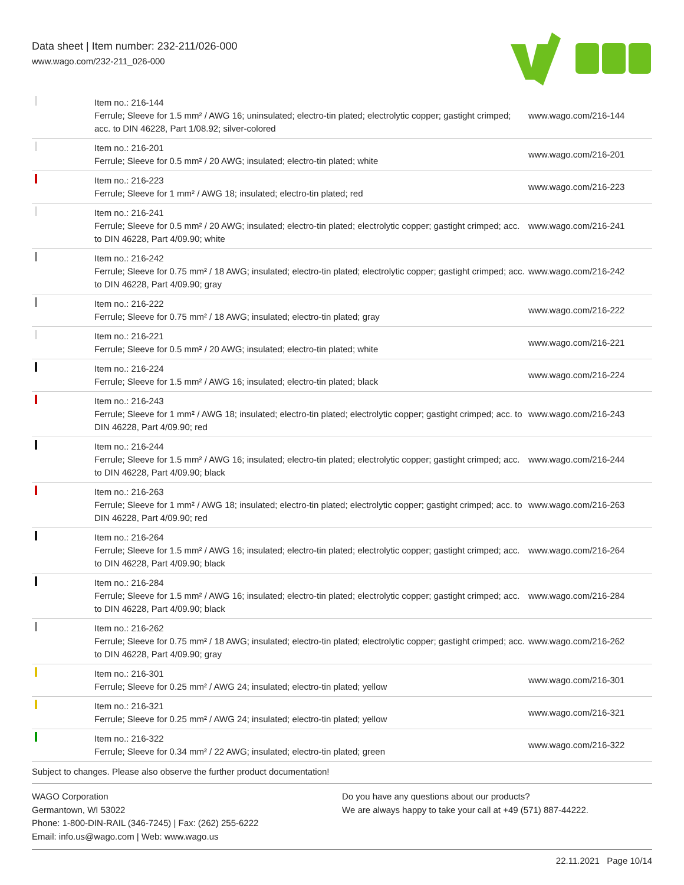Data sheet | Item number: 232-211/026-000
www.wago.com/232-211_026-000
| | Item no.: 216-144 Ferrule; Sleeve for 1.5 mm² / AWG 16; uninsulated; electro-tin plated; electrolytic copper; gastight crimped; acc. to DIN 46228, Part 1/08.92; silver-colored | www.wago.com/216-144 |
| | Item no.: 216-201 Ferrule; Sleeve for 0.5 mm² / 20 AWG; insulated; electro-tin plated; white | www.wago.com/216-201 |
| | Item no.: 216-223 Ferrule; Sleeve for 1 mm² / AWG 18; insulated; electro-tin plated; red | www.wago.com/216-223 |
| | Item no.: 216-241 Ferrule; Sleeve for 0.5 mm² / 20 AWG; insulated; electro-tin plated; electrolytic copper; gastight crimped; acc. to DIN 46228, Part 4/09.90; white | www.wago.com/216-241 |
| | Item no.: 216-242 Ferrule; Sleeve for 0.75 mm² / 18 AWG; insulated; electro-tin plated; electrolytic copper; gastight crimped; acc. to DIN 46228, Part 4/09.90; gray | www.wago.com/216-242 |
| | Item no.: 216-222 Ferrule; Sleeve for 0.75 mm² / 18 AWG; insulated; electro-tin plated; gray | www.wago.com/216-222 |
| | Item no.: 216-221 Ferrule; Sleeve for 0.5 mm² / 20 AWG; insulated; electro-tin plated; white | www.wago.com/216-221 |
| | Item no.: 216-224 Ferrule; Sleeve for 1.5 mm² / AWG 16; insulated; electro-tin plated; black | www.wago.com/216-224 |
| | Item no.: 216-243 Ferrule; Sleeve for 1 mm² / AWG 18; insulated; electro-tin plated; electrolytic copper; gastight crimped; acc. to DIN 46228, Part 4/09.90; red | www.wago.com/216-243 |
| | Item no.: 216-244 Ferrule; Sleeve for 1.5 mm² / AWG 16; insulated; electro-tin plated; electrolytic copper; gastight crimped; acc. to DIN 46228, Part 4/09.90; black | www.wago.com/216-244 |
| | Item no.: 216-263 Ferrule; Sleeve for 1 mm² / AWG 18; insulated; electro-tin plated; electrolytic copper; gastight crimped; acc. to DIN 46228, Part 4/09.90; red | www.wago.com/216-263 |
| | Item no.: 216-264 Ferrule; Sleeve for 1.5 mm² / AWG 16; insulated; electro-tin plated; electrolytic copper; gastight crimped; acc. to DIN 46228, Part 4/09.90; black | www.wago.com/216-264 |
| | Item no.: 216-284 Ferrule; Sleeve for 1.5 mm² / AWG 16; insulated; electro-tin plated; electrolytic copper; gastight crimped; acc. to DIN 46228, Part 4/09.90; black | www.wago.com/216-284 |
| | Item no.: 216-262 Ferrule; Sleeve for 0.75 mm² / 18 AWG; insulated; electro-tin plated; electrolytic copper; gastight crimped; acc. to DIN 46228, Part 4/09.90; gray | www.wago.com/216-262 |
| | Item no.: 216-301 Ferrule; Sleeve for 0.25 mm² / AWG 24; insulated; electro-tin plated; yellow | www.wago.com/216-301 |
| | Item no.: 216-321 Ferrule; Sleeve for 0.25 mm² / AWG 24; insulated; electro-tin plated; yellow | www.wago.com/216-321 |
| | Item no.: 216-322 Ferrule; Sleeve for 0.34 mm² / 22 AWG; insulated; electro-tin plated; green | www.wago.com/216-322 |
Subject to changes. Please also observe the further product documentation!
WAGO Corporation
Germantown, WI 53022
Phone: 1-800-DIN-RAIL (346-7245) | Fax: (262) 255-6222
Email: info.us@wago.com | Web: www.wago.us
Do you have any questions about our products?
We are always happy to take your call at +49 (571) 887-44222.
22.11.2021 Page 10/14